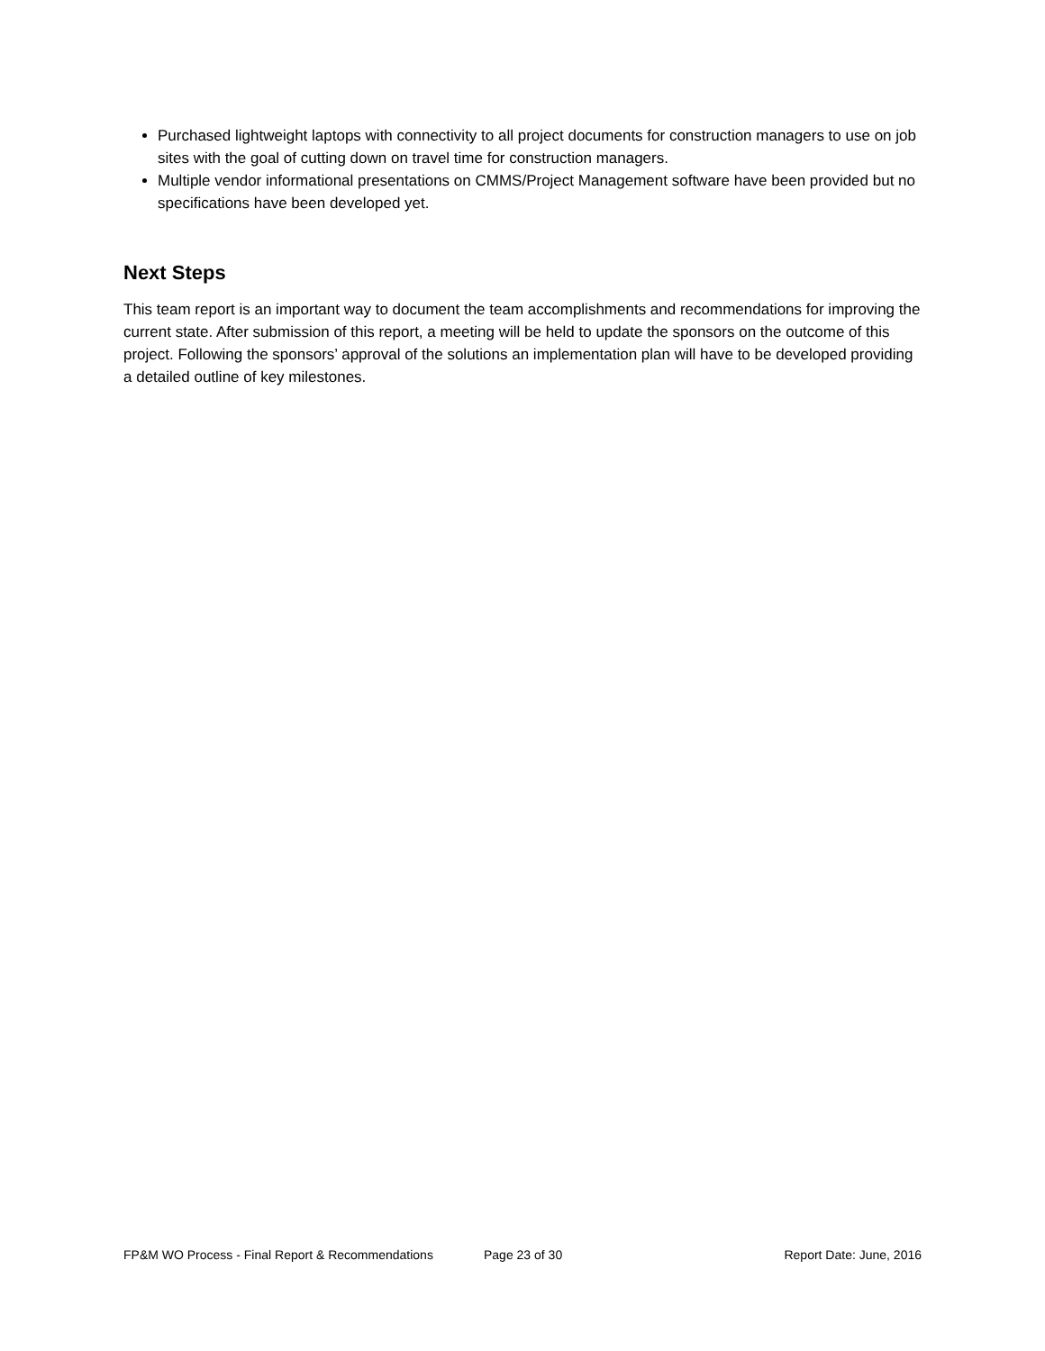Purchased lightweight laptops with connectivity to all project documents for construction managers to use on job sites with the goal of cutting down on travel time for construction managers.
Multiple vendor informational presentations on CMMS/Project Management software have been provided but no specifications have been developed yet.
Next Steps
This team report is an important way to document the team accomplishments and recommendations for improving the current state. After submission of this report, a meeting will be held to update the sponsors on the outcome of this project. Following the sponsors’ approval of the solutions an implementation plan will have to be developed providing a detailed outline of key milestones.
FP&M WO Process - Final Report & Recommendations Page 23 of 30 Report Date: June, 2016